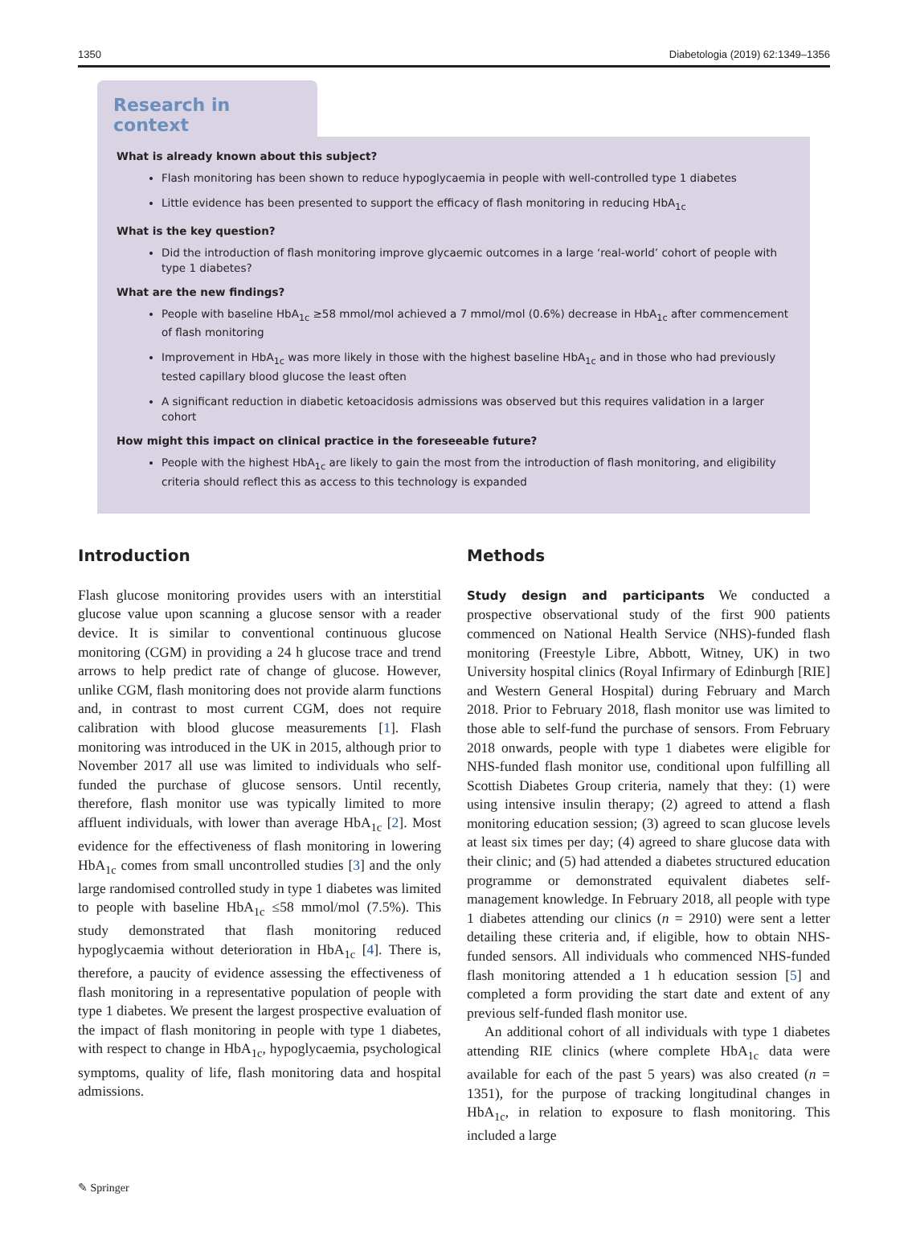1350 Diabetologia (2019) 62:1349–1356
Research in context
What is already known about this subject?
Flash monitoring has been shown to reduce hypoglycaemia in people with well-controlled type 1 diabetes
Little evidence has been presented to support the efficacy of flash monitoring in reducing HbA<sub>1c</sub>
What is the key question?
Did the introduction of flash monitoring improve glycaemic outcomes in a large ‘real-world’ cohort of people with type 1 diabetes?
What are the new findings?
People with baseline HbA<sub>1c</sub> ≥58 mmol/mol achieved a 7 mmol/mol (0.6%) decrease in HbA<sub>1c</sub> after commencement of flash monitoring
Improvement in HbA<sub>1c</sub> was more likely in those with the highest baseline HbA<sub>1c</sub> and in those who had previously tested capillary blood glucose the least often
A significant reduction in diabetic ketoacidosis admissions was observed but this requires validation in a larger cohort
How might this impact on clinical practice in the foreseeable future?
People with the highest HbA<sub>1c</sub> are likely to gain the most from the introduction of flash monitoring, and eligibility criteria should reflect this as access to this technology is expanded
Introduction
Flash glucose monitoring provides users with an interstitial glucose value upon scanning a glucose sensor with a reader device. It is similar to conventional continuous glucose monitoring (CGM) in providing a 24 h glucose trace and trend arrows to help predict rate of change of glucose. However, unlike CGM, flash monitoring does not provide alarm functions and, in contrast to most current CGM, does not require calibration with blood glucose measurements [1]. Flash monitoring was introduced in the UK in 2015, although prior to November 2017 all use was limited to individuals who self-funded the purchase of glucose sensors. Until recently, therefore, flash monitor use was typically limited to more affluent individuals, with lower than average HbA<sub>1c</sub> [2]. Most evidence for the effectiveness of flash monitoring in lowering HbA<sub>1c</sub> comes from small uncontrolled studies [3] and the only large randomised controlled study in type 1 diabetes was limited to people with baseline HbA<sub>1c</sub> ≤58 mmol/mol (7.5%). This study demonstrated that flash monitoring reduced hypoglycaemia without deterioration in HbA<sub>1c</sub> [4]. There is, therefore, a paucity of evidence assessing the effectiveness of flash monitoring in a representative population of people with type 1 diabetes. We present the largest prospective evaluation of the impact of flash monitoring in people with type 1 diabetes, with respect to change in HbA<sub>1c</sub>, hypoglycaemia, psychological symptoms, quality of life, flash monitoring data and hospital admissions.
Methods
Study design and participants We conducted a prospective observational study of the first 900 patients commenced on National Health Service (NHS)-funded flash monitoring (Freestyle Libre, Abbott, Witney, UK) in two University hospital clinics (Royal Infirmary of Edinburgh [RIE] and Western General Hospital) during February and March 2018. Prior to February 2018, flash monitor use was limited to those able to self-fund the purchase of sensors. From February 2018 onwards, people with type 1 diabetes were eligible for NHS-funded flash monitor use, conditional upon fulfilling all Scottish Diabetes Group criteria, namely that they: (1) were using intensive insulin therapy; (2) agreed to attend a flash monitoring education session; (3) agreed to scan glucose levels at least six times per day; (4) agreed to share glucose data with their clinic; and (5) had attended a diabetes structured education programme or demonstrated equivalent diabetes self-management knowledge. In February 2018, all people with type 1 diabetes attending our clinics (n = 2910) were sent a letter detailing these criteria and, if eligible, how to obtain NHS-funded sensors. All individuals who commenced NHS-funded flash monitoring attended a 1 h education session [5] and completed a form providing the start date and extent of any previous self-funded flash monitor use.
An additional cohort of all individuals with type 1 diabetes attending RIE clinics (where complete HbA<sub>1c</sub> data were available for each of the past 5 years) was also created (n = 1351), for the purpose of tracking longitudinal changes in HbA<sub>1c</sub>, in relation to exposure to flash monitoring. This included a large
✎ Springer